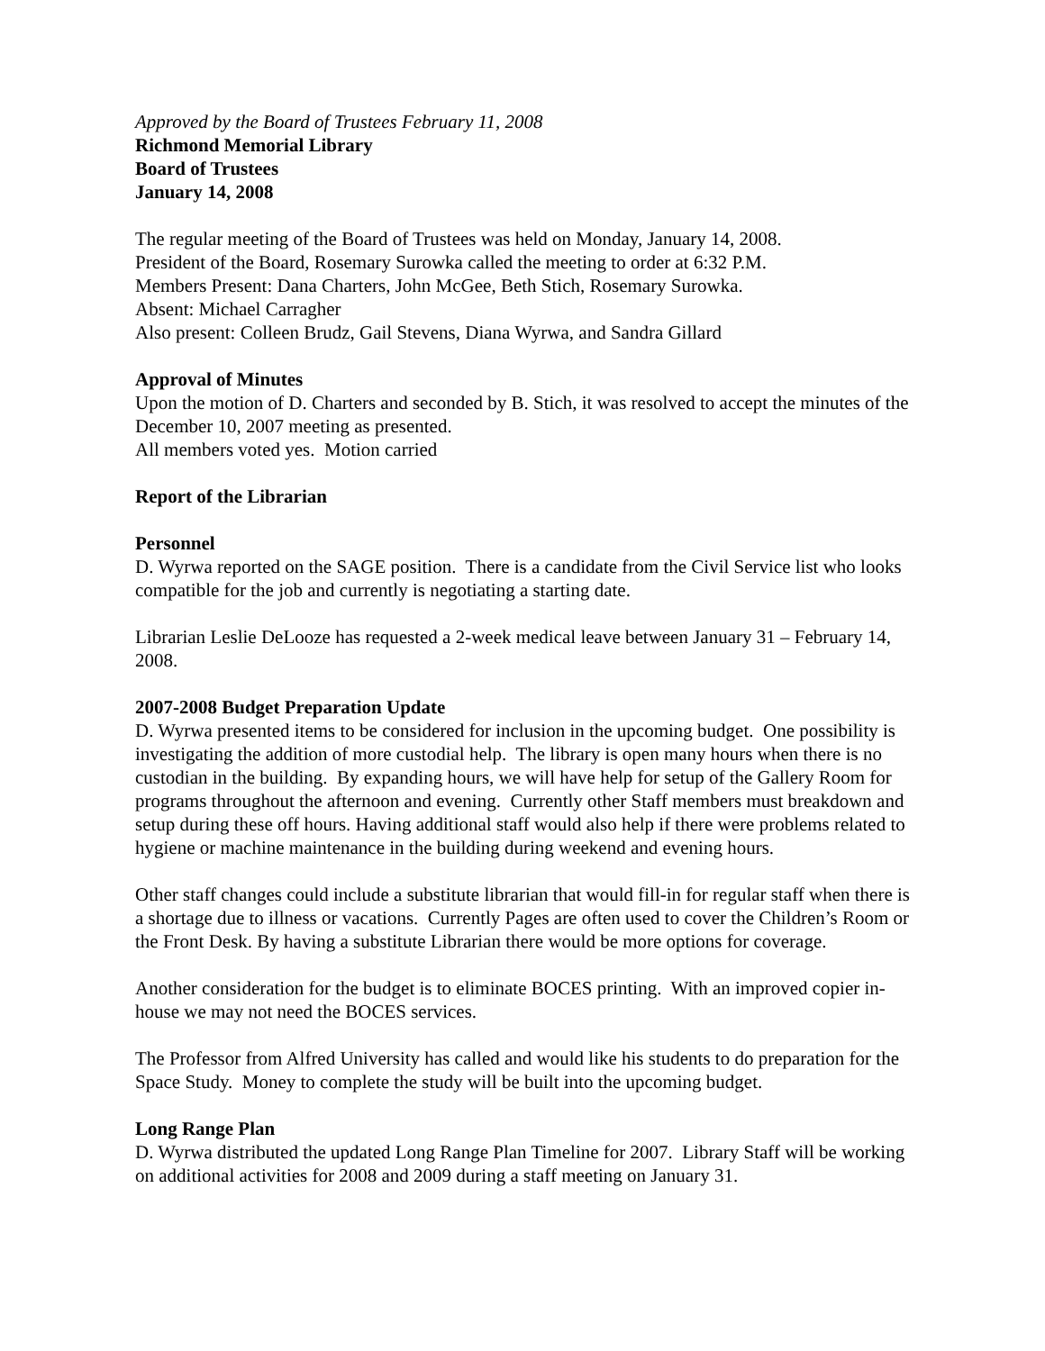Approved by the Board of Trustees February 11, 2008
Richmond Memorial Library
Board of Trustees
January 14, 2008
The regular meeting of the Board of Trustees was held on Monday, January 14, 2008.
President of the Board, Rosemary Surowka called the meeting to order at 6:32 P.M.
Members Present: Dana Charters, John McGee, Beth Stich, Rosemary Surowka.
Absent: Michael Carragher
Also present: Colleen Brudz, Gail Stevens, Diana Wyrwa, and Sandra Gillard
Approval of Minutes
Upon the motion of D. Charters and seconded by B. Stich, it was resolved to accept the minutes of the December 10, 2007 meeting as presented.
All members voted yes. Motion carried
Report of the Librarian
Personnel
D. Wyrwa reported on the SAGE position. There is a candidate from the Civil Service list who looks compatible for the job and currently is negotiating a starting date.
Librarian Leslie DeLooze has requested a 2-week medical leave between January 31 – February 14, 2008.
2007-2008 Budget Preparation Update
D. Wyrwa presented items to be considered for inclusion in the upcoming budget. One possibility is investigating the addition of more custodial help. The library is open many hours when there is no custodian in the building. By expanding hours, we will have help for setup of the Gallery Room for programs throughout the afternoon and evening. Currently other Staff members must breakdown and setup during these off hours. Having additional staff would also help if there were problems related to hygiene or machine maintenance in the building during weekend and evening hours.
Other staff changes could include a substitute librarian that would fill-in for regular staff when there is a shortage due to illness or vacations. Currently Pages are often used to cover the Children’s Room or the Front Desk. By having a substitute Librarian there would be more options for coverage.
Another consideration for the budget is to eliminate BOCES printing. With an improved copier in-house we may not need the BOCES services.
The Professor from Alfred University has called and would like his students to do preparation for the Space Study. Money to complete the study will be built into the upcoming budget.
Long Range Plan
D. Wyrwa distributed the updated Long Range Plan Timeline for 2007. Library Staff will be working on additional activities for 2008 and 2009 during a staff meeting on January 31.